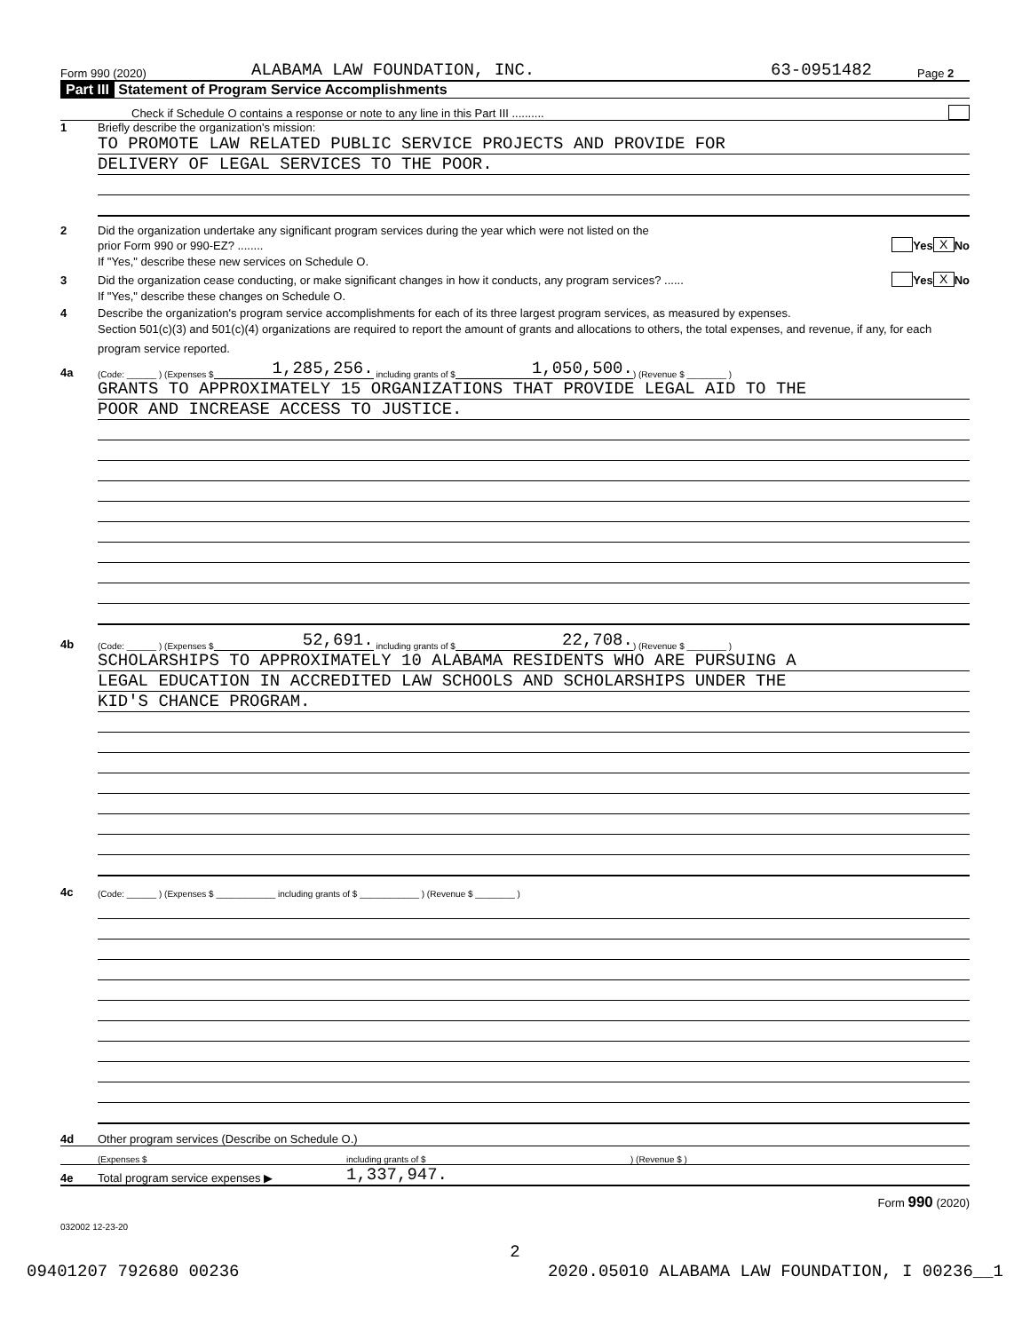Form 990 (2020) ALABAMA LAW FOUNDATION, INC. 63-0951482 Page 2
Part III Statement of Program Service Accomplishments
Check if Schedule O contains a response or note to any line in this Part III ..........
1 Briefly describe the organization's mission:
TO PROMOTE LAW RELATED PUBLIC SERVICE PROJECTS AND PROVIDE FOR
DELIVERY OF LEGAL SERVICES TO THE POOR.
2 Did the organization undertake any significant program services during the year which were not listed on the
prior Form 990 or 990-EZ? ........ Yes X No
If "Yes," describe these new services on Schedule O.
3 Did the organization cease conducting, or make significant changes in how it conducts, any program services? ...... Yes X No
If "Yes," describe these changes on Schedule O.
4 Describe the organization's program service accomplishments for each of its three largest program services, as measured by expenses.
Section 501(c)(3) and 501(c)(4) organizations are required to report the amount of grants and allocations to others, the total expenses, and revenue, if any, for each program service reported.
4a (Code: ______ ) (Expenses $ 1,285,256. including grants of $ 1,050,500.) (Revenue $ ________ )
GRANTS TO APPROXIMATELY 15 ORGANIZATIONS THAT PROVIDE LEGAL AID TO THE
POOR AND INCREASE ACCESS TO JUSTICE.
4b (Code: ______ ) (Expenses $ 52,691. including grants of $ 22,708.) (Revenue $ ________ )
SCHOLARSHIPS TO APPROXIMATELY 10 ALABAMA RESIDENTS WHO ARE PURSUING A
LEGAL EDUCATION IN ACCREDITED LAW SCHOOLS AND SCHOLARSHIPS UNDER THE
KID'S CHANCE PROGRAM.
4c (Code: ______ ) (Expenses $ ____________ including grants of $ ____________ ) (Revenue $ ________ )
4d Other program services (Describe on Schedule O.)
(Expenses $ including grants of $) (Revenue $ )
4e Total program service expenses ▶ 1,337,947.
Form 990 (2020)
032002 12-23-20
2
09401207 792680 00236 2020.05010 ALABAMA LAW FOUNDATION, I 00236__1